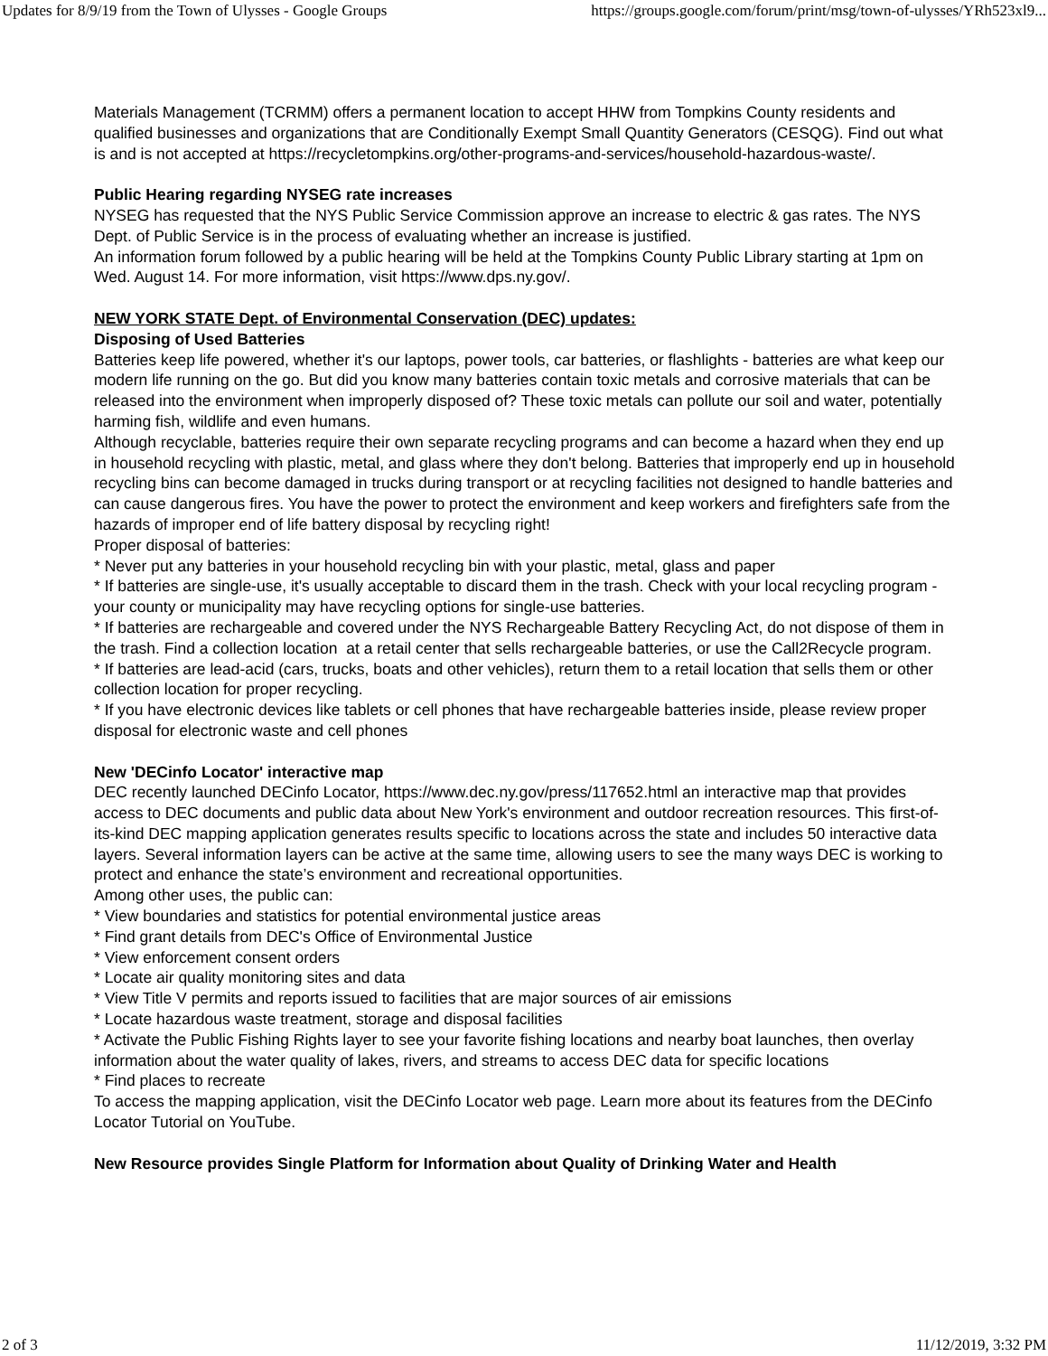Updates for 8/9/19 from the Town of Ulysses - Google Groups https://groups.google.com/forum/print/msg/town-of-ulysses/YRh523xl9...
Materials Management (TCRMM) offers a permanent location to accept HHW from Tompkins County residents and qualified businesses and organizations that are Conditionally Exempt Small Quantity Generators (CESQG). Find out what is and is not accepted at https://recycletompkins.org/other-programs-and-services/household-hazardous-waste/.
Public Hearing regarding NYSEG rate increases
NYSEG has requested that the NYS Public Service Commission approve an increase to electric & gas rates. The NYS Dept. of Public Service is in the process of evaluating whether an increase is justified.
An information forum followed by a public hearing will be held at the Tompkins County Public Library starting at 1pm on Wed. August 14. For more information, visit https://www.dps.ny.gov/.
NEW YORK STATE Dept. of Environmental Conservation (DEC) updates:
Disposing of Used Batteries
Batteries keep life powered, whether it's our laptops, power tools, car batteries, or flashlights - batteries are what keep our modern life running on the go. But did you know many batteries contain toxic metals and corrosive materials that can be released into the environment when improperly disposed of? These toxic metals can pollute our soil and water, potentially harming fish, wildlife and even humans.
Although recyclable, batteries require their own separate recycling programs and can become a hazard when they end up in household recycling with plastic, metal, and glass where they don't belong. Batteries that improperly end up in household recycling bins can become damaged in trucks during transport or at recycling facilities not designed to handle batteries and can cause dangerous fires. You have the power to protect the environment and keep workers and firefighters safe from the hazards of improper end of life battery disposal by recycling right!
Proper disposal of batteries:
* Never put any batteries in your household recycling bin with your plastic, metal, glass and paper
* If batteries are single-use, it's usually acceptable to discard them in the trash. Check with your local recycling program - your county or municipality may have recycling options for single-use batteries.
* If batteries are rechargeable and covered under the NYS Rechargeable Battery Recycling Act, do not dispose of them in the trash. Find a collection location at a retail center that sells rechargeable batteries, or use the Call2Recycle program.
* If batteries are lead-acid (cars, trucks, boats and other vehicles), return them to a retail location that sells them or other collection location for proper recycling.
* If you have electronic devices like tablets or cell phones that have rechargeable batteries inside, please review proper disposal for electronic waste and cell phones
New 'DECinfo Locator' interactive map
DEC recently launched DECinfo Locator, https://www.dec.ny.gov/press/117652.html an interactive map that provides access to DEC documents and public data about New York's environment and outdoor recreation resources. This first-of-its-kind DEC mapping application generates results specific to locations across the state and includes 50 interactive data layers. Several information layers can be active at the same time, allowing users to see the many ways DEC is working to protect and enhance the state’s environment and recreational opportunities.
Among other uses, the public can:
* View boundaries and statistics for potential environmental justice areas
* Find grant details from DEC's Office of Environmental Justice
* View enforcement consent orders
* Locate air quality monitoring sites and data
* View Title V permits and reports issued to facilities that are major sources of air emissions
* Locate hazardous waste treatment, storage and disposal facilities
* Activate the Public Fishing Rights layer to see your favorite fishing locations and nearby boat launches, then overlay information about the water quality of lakes, rivers, and streams to access DEC data for specific locations
* Find places to recreate
To access the mapping application, visit the DECinfo Locator web page. Learn more about its features from the DECinfo Locator Tutorial on YouTube.
New Resource provides Single Platform for Information about Quality of Drinking Water and Health
2 of 3 11/12/2019, 3:32 PM